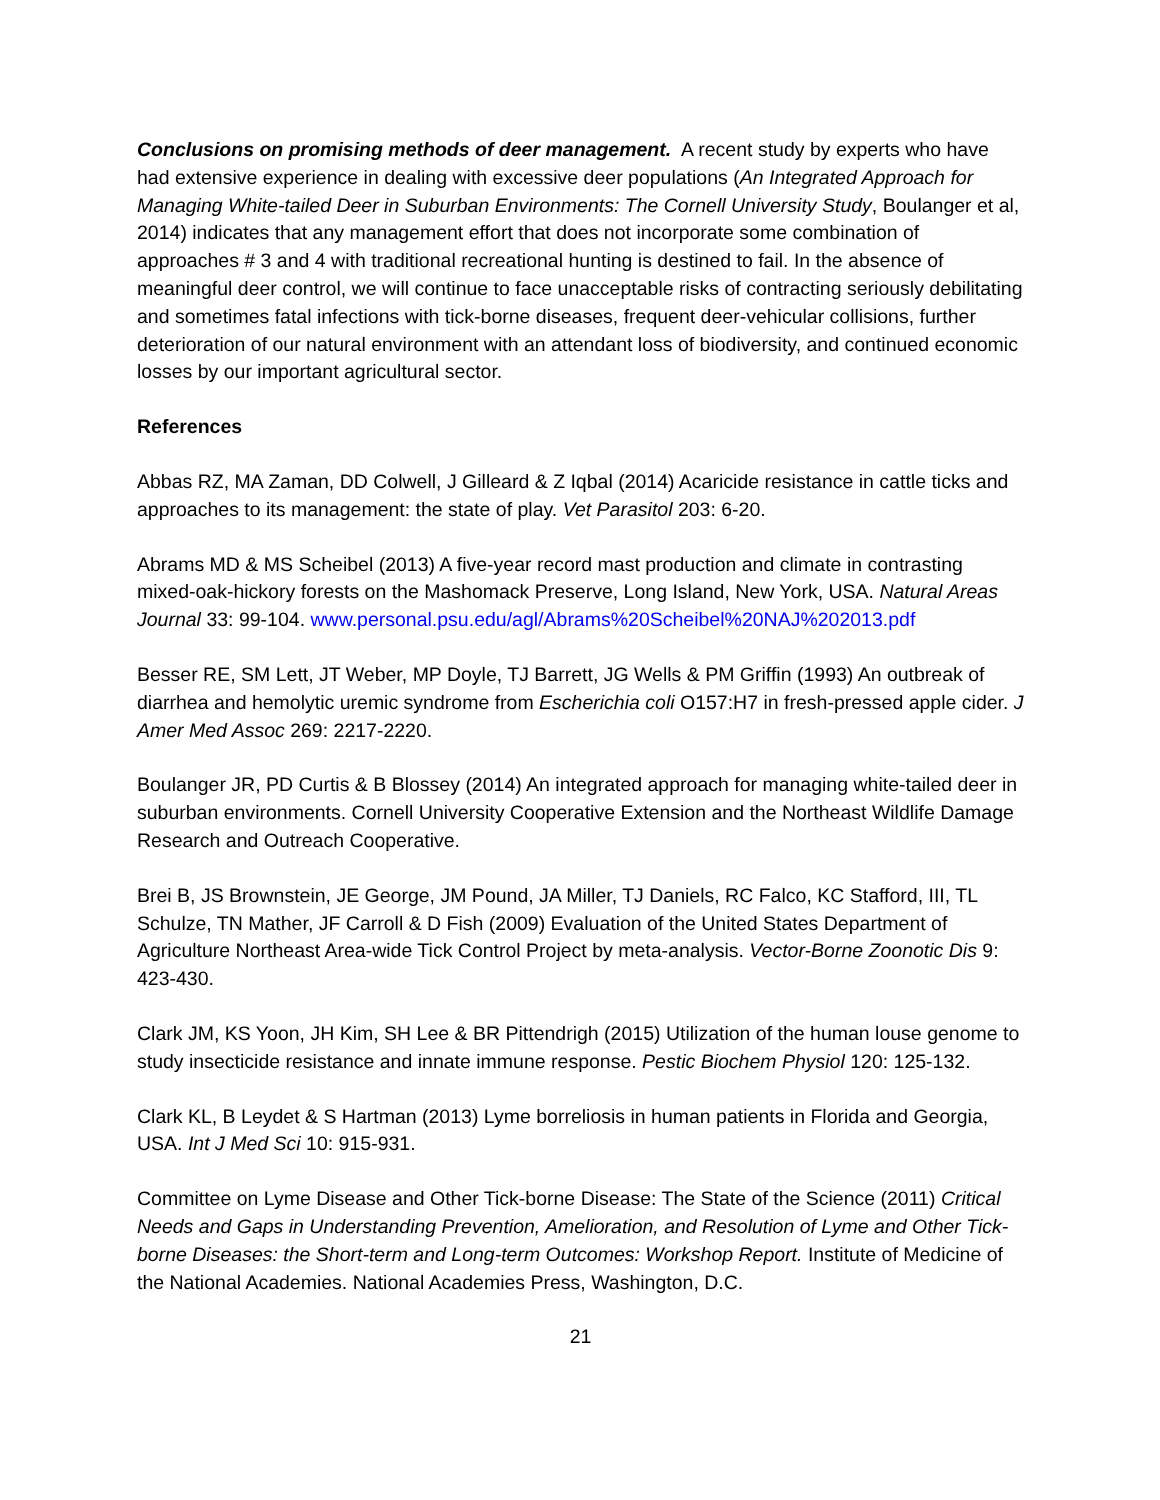Conclusions on promising methods of deer management. A recent study by experts who have had extensive experience in dealing with excessive deer populations (An Integrated Approach for Managing White-tailed Deer in Suburban Environments: The Cornell University Study, Boulanger et al, 2014) indicates that any management effort that does not incorporate some combination of approaches # 3 and 4 with traditional recreational hunting is destined to fail. In the absence of meaningful deer control, we will continue to face unacceptable risks of contracting seriously debilitating and sometimes fatal infections with tick-borne diseases, frequent deer-vehicular collisions, further deterioration of our natural environment with an attendant loss of biodiversity, and continued economic losses by our important agricultural sector.
References
Abbas RZ, MA Zaman, DD Colwell, J Gilleard & Z Iqbal (2014) Acaricide resistance in cattle ticks and approaches to its management: the state of play. Vet Parasitol 203: 6-20.
Abrams MD & MS Scheibel (2013) A five-year record mast production and climate in contrasting mixed-oak-hickory forests on the Mashomack Preserve, Long Island, New York, USA. Natural Areas Journal 33: 99-104. www.personal.psu.edu/agl/Abrams%20Scheibel%20NAJ%202013.pdf
Besser RE, SM Lett, JT Weber, MP Doyle, TJ Barrett, JG Wells & PM Griffin (1993) An outbreak of diarrhea and hemolytic uremic syndrome from Escherichia coli O157:H7 in fresh-pressed apple cider. J Amer Med Assoc 269: 2217-2220.
Boulanger JR, PD Curtis & B Blossey (2014) An integrated approach for managing white-tailed deer in suburban environments. Cornell University Cooperative Extension and the Northeast Wildlife Damage Research and Outreach Cooperative.
Brei B, JS Brownstein, JE George, JM Pound, JA Miller, TJ Daniels, RC Falco, KC Stafford, III, TL Schulze, TN Mather, JF Carroll & D Fish (2009) Evaluation of the United States Department of Agriculture Northeast Area-wide Tick Control Project by meta-analysis. Vector-Borne Zoonotic Dis 9: 423-430.
Clark JM, KS Yoon, JH Kim, SH Lee & BR Pittendrigh (2015) Utilization of the human louse genome to study insecticide resistance and innate immune response. Pestic Biochem Physiol 120: 125-132.
Clark KL, B Leydet & S Hartman (2013) Lyme borreliosis in human patients in Florida and Georgia, USA. Int J Med Sci 10: 915-931.
Committee on Lyme Disease and Other Tick-borne Disease: The State of the Science (2011) Critical Needs and Gaps in Understanding Prevention, Amelioration, and Resolution of Lyme and Other Tick-borne Diseases: the Short-term and Long-term Outcomes: Workshop Report. Institute of Medicine of the National Academies. National Academies Press, Washington, D.C.
21